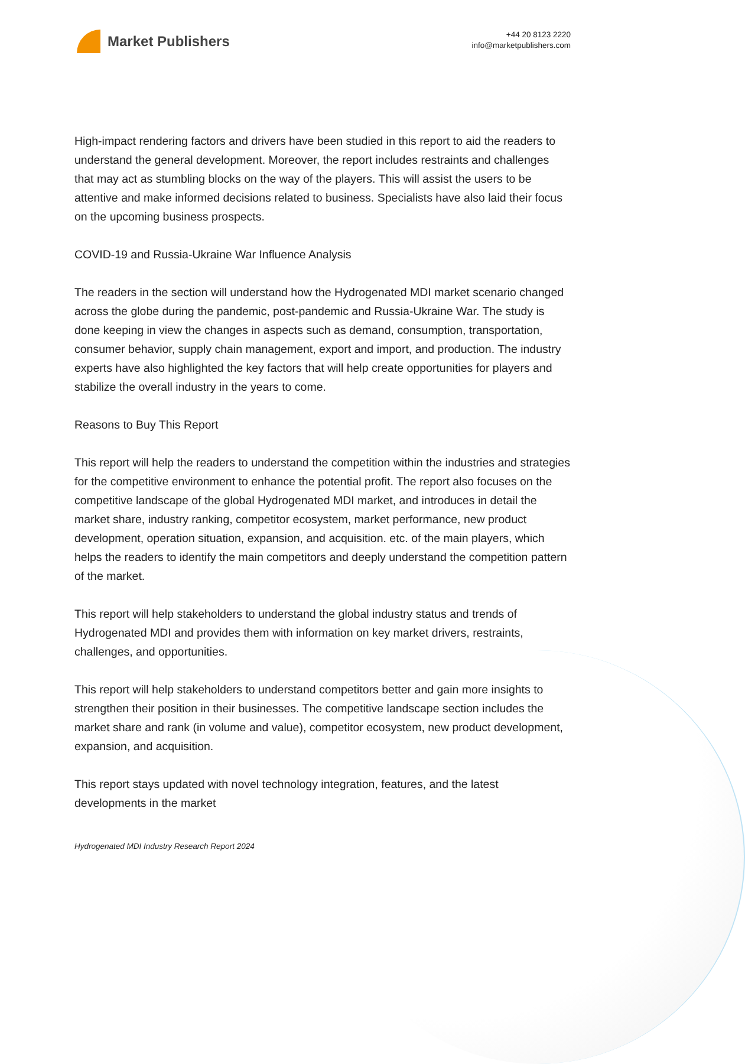Market Publishers
+44 20 8123 2220
info@marketpublishers.com
High-impact rendering factors and drivers have been studied in this report to aid the readers to understand the general development. Moreover, the report includes restraints and challenges that may act as stumbling blocks on the way of the players. This will assist the users to be attentive and make informed decisions related to business. Specialists have also laid their focus on the upcoming business prospects.
COVID-19 and Russia-Ukraine War Influence Analysis
The readers in the section will understand how the Hydrogenated MDI market scenario changed across the globe during the pandemic, post-pandemic and Russia-Ukraine War. The study is done keeping in view the changes in aspects such as demand, consumption, transportation, consumer behavior, supply chain management, export and import, and production. The industry experts have also highlighted the key factors that will help create opportunities for players and stabilize the overall industry in the years to come.
Reasons to Buy This Report
This report will help the readers to understand the competition within the industries and strategies for the competitive environment to enhance the potential profit. The report also focuses on the competitive landscape of the global Hydrogenated MDI market, and introduces in detail the market share, industry ranking, competitor ecosystem, market performance, new product development, operation situation, expansion, and acquisition. etc. of the main players, which helps the readers to identify the main competitors and deeply understand the competition pattern of the market.
This report will help stakeholders to understand the global industry status and trends of Hydrogenated MDI and provides them with information on key market drivers, restraints, challenges, and opportunities.
This report will help stakeholders to understand competitors better and gain more insights to strengthen their position in their businesses. The competitive landscape section includes the market share and rank (in volume and value), competitor ecosystem, new product development, expansion, and acquisition.
This report stays updated with novel technology integration, features, and the latest developments in the market
Hydrogenated MDI Industry Research Report 2024